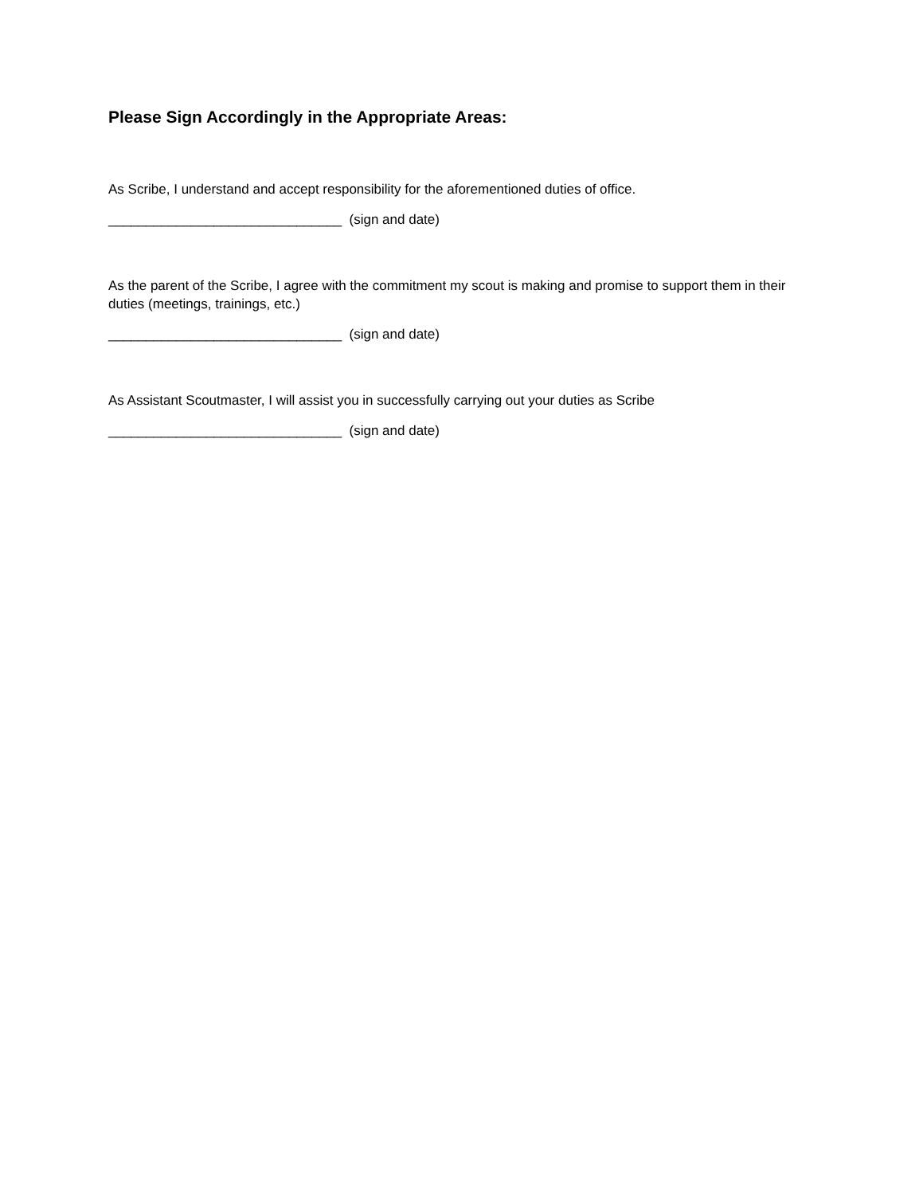Please Sign Accordingly in the Appropriate Areas:
As Scribe, I understand and accept responsibility for the aforementioned duties of office.
_______________________________ (sign and date)
As the parent of the Scribe, I agree with the commitment my scout is making and promise to support them in their duties (meetings, trainings, etc.)
_______________________________ (sign and date)
As Assistant Scoutmaster, I will assist you in successfully carrying out your duties as Scribe
_______________________________ (sign and date)